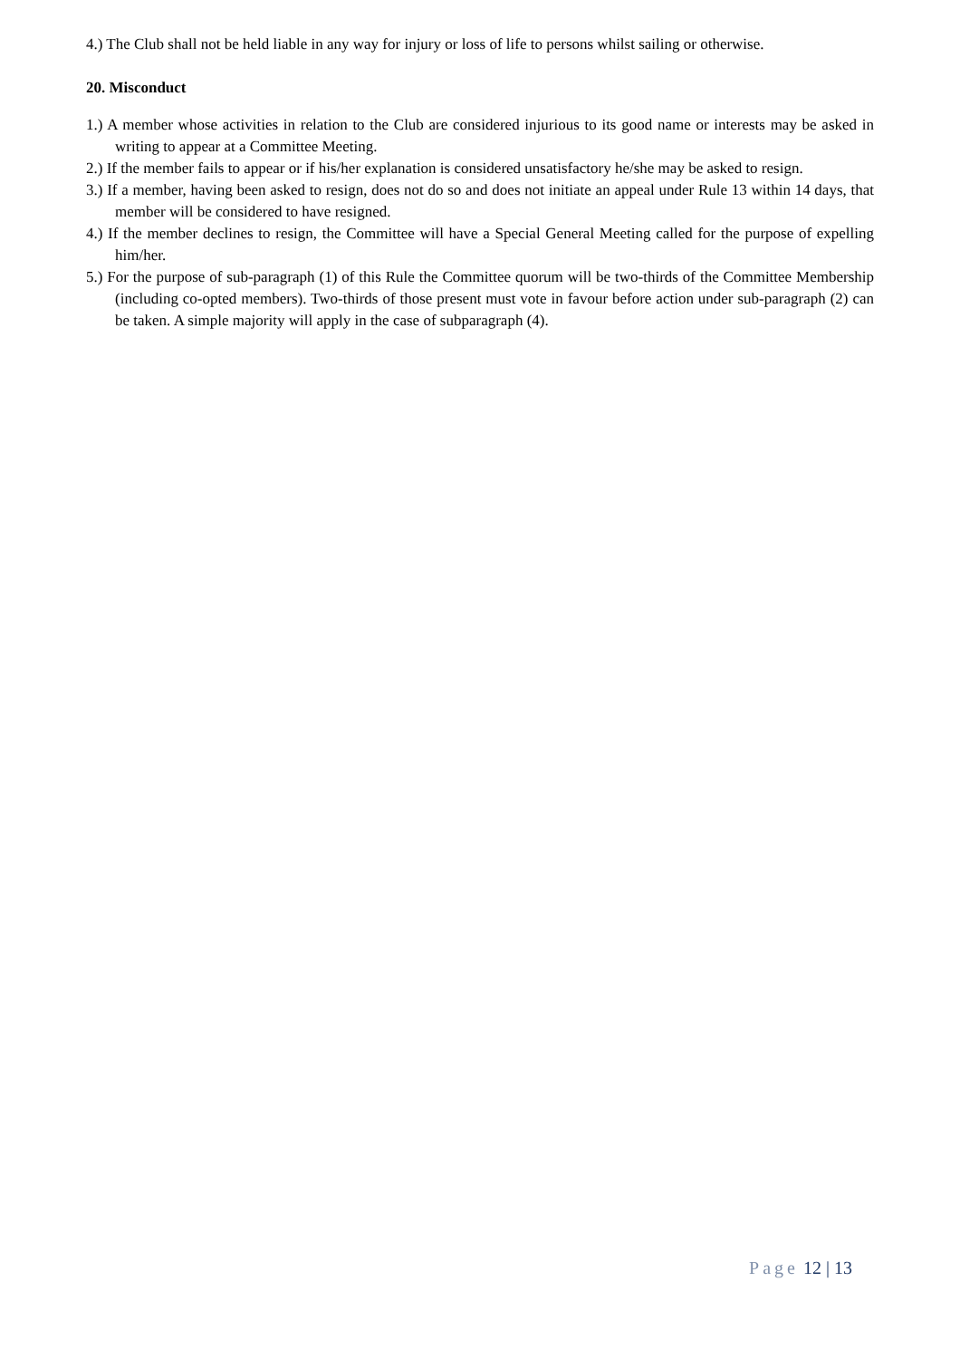4.) The Club shall not be held liable in any way for injury or loss of life to persons whilst sailing or otherwise.
20. Misconduct
1.) A member whose activities in relation to the Club are considered injurious to its good name or interests may be asked in writing to appear at a Committee Meeting.
2.) If the member fails to appear or if his/her explanation is considered unsatisfactory he/she may be asked to resign.
3.) If a member, having been asked to resign, does not do so and does not initiate an appeal under Rule 13 within 14 days, that member will be considered to have resigned.
4.) If the member declines to resign, the Committee will have a Special General Meeting called for the purpose of expelling him/her.
5.) For the purpose of sub-paragraph (1) of this Rule the Committee quorum will be two-thirds of the Committee Membership (including co-opted members). Two-thirds of those present must vote in favour before action under sub-paragraph (2) can be taken. A simple majority will apply in the case of subparagraph (4).
Page 12 | 13